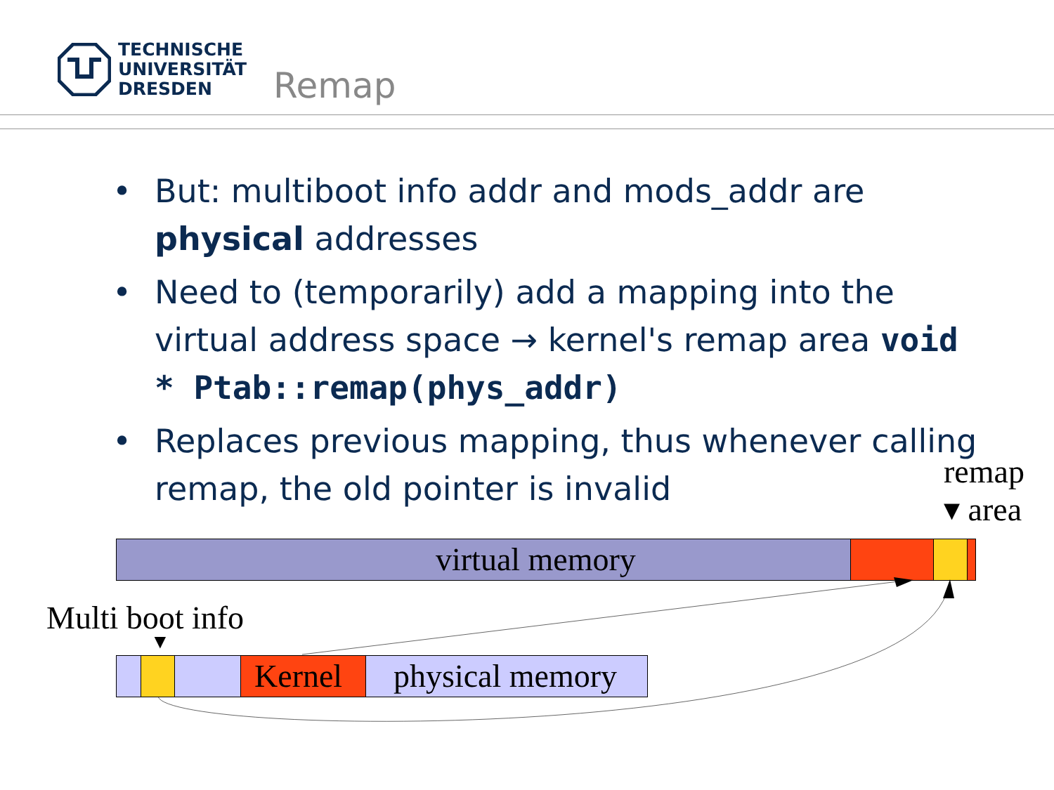TECHNISCHE
UNIVERSITÄT
DRESDEN
Remap
• But: multiboot info addr and mods_addr are physical addresses
• Need to (temporarily) add a mapping into the virtual address space → kernel's remap area void * Ptab::remap(phys_addr)
• Replaces previous mapping, thus whenever calling remap, the old pointer is invalid
remap
▾ area
virtual memory
Multi boot info
▼
Kernel physical memory